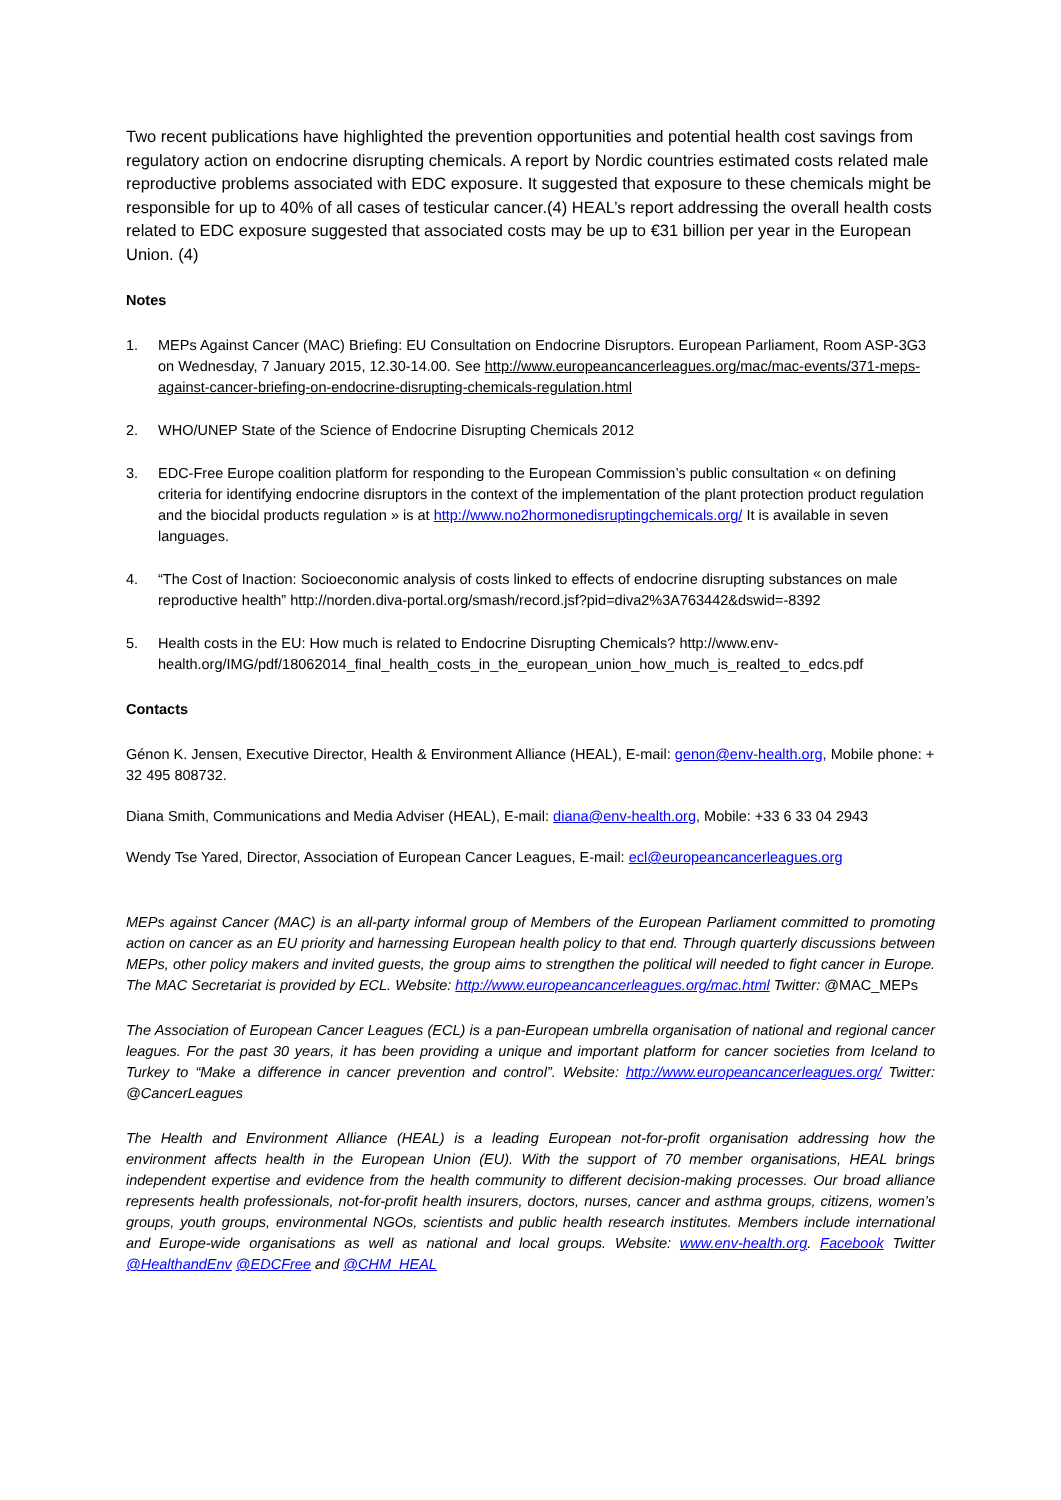Two recent publications have highlighted the prevention opportunities and potential health cost savings from regulatory action on endocrine disrupting chemicals. A report by Nordic countries estimated costs related male reproductive problems associated with EDC exposure. It suggested that exposure to these chemicals might be responsible for up to 40% of all cases of testicular cancer.(4) HEAL’s report addressing the overall health costs related to EDC exposure suggested that associated costs may be up to €31 billion per year in the European Union. (4)
Notes
1. MEPs Against Cancer (MAC) Briefing: EU Consultation on Endocrine Disruptors. European Parliament, Room ASP-3G3 on Wednesday, 7 January 2015, 12.30-14.00. See http://www.europeancancerleagues.org/mac/mac-events/371-meps-against-cancer-briefing-on-endocrine-disrupting-chemicals-regulation.html
2. WHO/UNEP State of the Science of Endocrine Disrupting Chemicals 2012
3. EDC-Free Europe coalition platform for responding to the European Commission’s public consultation « on defining criteria for identifying endocrine disruptors in the context of the implementation of the plant protection product regulation and the biocidal products regulation » is at http://www.no2hormonedisruptingchemicals.org/ It is available in seven languages.
4. “The Cost of Inaction: Socioeconomic analysis of costs linked to effects of endocrine disrupting substances on male reproductive health” http://norden.diva-portal.org/smash/record.jsf?pid=diva2%3A763442&dswid=-8392
5. Health costs in the EU: How much is related to Endocrine Disrupting Chemicals? http://www.env-health.org/IMG/pdf/18062014_final_health_costs_in_the_european_union_how_much_is_realted_to_edcs.pdf
Contacts
Génon K. Jensen, Executive Director, Health & Environment Alliance (HEAL), E-mail: genon@env-health.org, Mobile phone: + 32 495 808732.
Diana Smith, Communications and Media Adviser (HEAL), E-mail: diana@env-health.org, Mobile: +33 6 33 04 2943
Wendy Tse Yared, Director, Association of European Cancer Leagues, E-mail: ecl@europeancancerleagues.org
MEPs against Cancer (MAC) is an all-party informal group of Members of the European Parliament committed to promoting action on cancer as an EU priority and harnessing European health policy to that end. Through quarterly discussions between MEPs, other policy makers and invited guests, the group aims to strengthen the political will needed to fight cancer in Europe. The MAC Secretariat is provided by ECL. Website: http://www.europeancancerleagues.org/mac.html Twitter: @MAC_MEPs
The Association of European Cancer Leagues (ECL) is a pan-European umbrella organisation of national and regional cancer leagues. For the past 30 years, it has been providing a unique and important platform for cancer societies from Iceland to Turkey to “Make a difference in cancer prevention and control”. Website: http://www.europeancancerleagues.org/ Twitter: @CancerLeagues
The Health and Environment Alliance (HEAL) is a leading European not-for-profit organisation addressing how the environment affects health in the European Union (EU). With the support of 70 member organisations, HEAL brings independent expertise and evidence from the health community to different decision-making processes. Our broad alliance represents health professionals, not-for-profit health insurers, doctors, nurses, cancer and asthma groups, citizens, women’s groups, youth groups, environmental NGOs, scientists and public health research institutes. Members include international and Europe-wide organisations as well as national and local groups. Website: www.env-health.org. Facebook Twitter @HealthandEnv @EDCFree and @CHM_HEAL